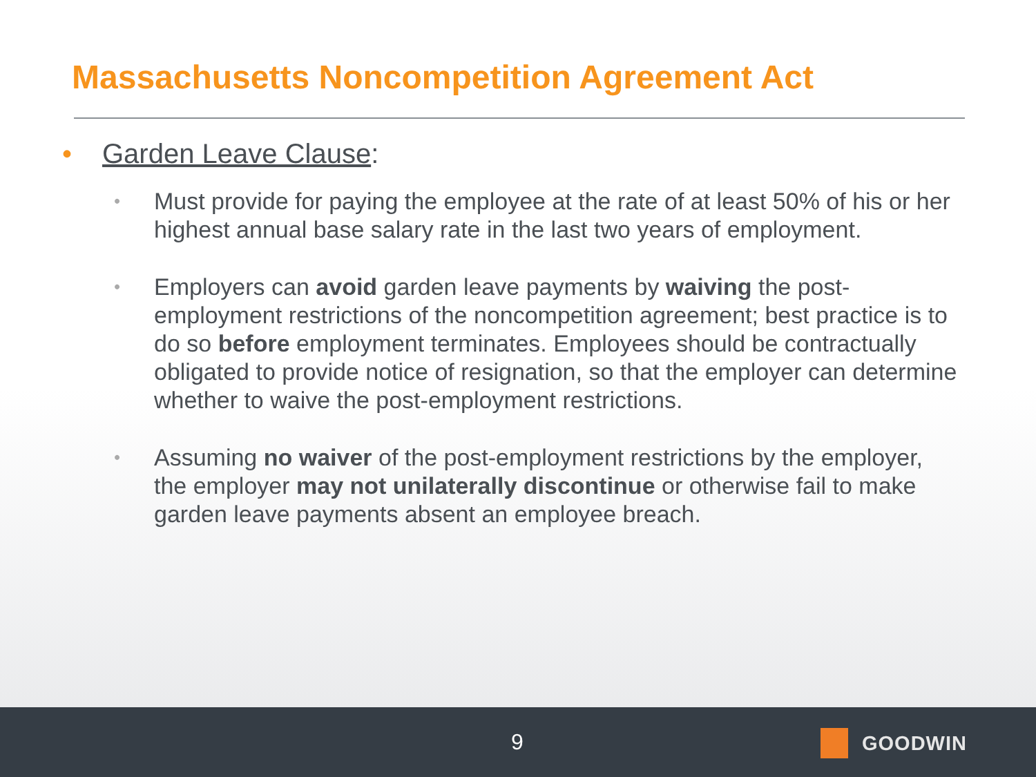Massachusetts Noncompetition Agreement Act
• Garden Leave Clause:
• Must provide for paying the employee at the rate of at least 50% of his or her highest annual base salary rate in the last two years of employment.
• Employers can avoid garden leave payments by waiving the post-employment restrictions of the noncompetition agreement; best practice is to do so before employment terminates. Employees should be contractually obligated to provide notice of resignation, so that the employer can determine whether to waive the post-employment restrictions.
• Assuming no waiver of the post-employment restrictions by the employer, the employer may not unilaterally discontinue or otherwise fail to make garden leave payments absent an employee breach.
9 GOODWIN